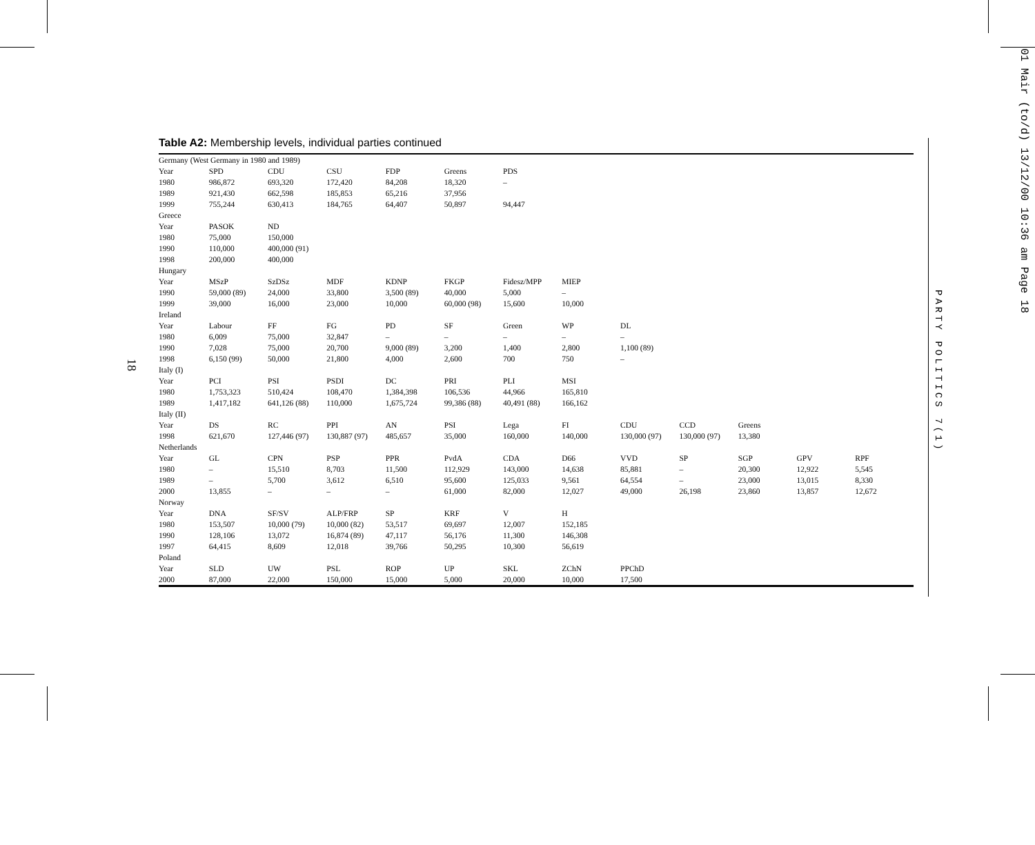18
01 Mair (to/d) 13/12/00 10:36 am Page 18
PARTY POLITICS 7(1)
Table A2: Membership levels, individual parties continued
| Germany (West Germany in 1980 and 1989) | | | | | | | | | | | | |
| Year | SPD | CDU | CSU | FDP | Greens | PDS | | | | | | |
| 1980 | 986,872 | 693,320 | 172,420 | 84,208 | 18,320 | – | | | | | | |
| 1989 | 921,430 | 662,598 | 185,853 | 65,216 | 37,956 | | | | | | | |
| 1999 | 755,244 | 630,413 | 184,765 | 64,407 | 50,897 | 94,447 | | | | | | |
| Greece | | | | | | | | | | | | |
| Year | PASOK | ND | | | | | | | | | | |
| 1980 | 75,000 | 150,000 | | | | | | | | | | |
| 1990 | 110,000 | 400,000 (91) | | | | | | | | | | |
| 1998 | 200,000 | 400,000 | | | | | | | | | | |
| Hungary | | | | | | | | | | | | |
| Year | MSzP | SzDSz | MDF | KDNP | FKGP | Fidesz/MPP | MIEP | | | | | |
| 1990 | 59,000 (89) | 24,000 | 33,800 | 3,500 (89) | 40,000 | 5,000 | – | | | | | |
| 1999 | 39,000 | 16,000 | 23,000 | 10,000 | 60,000 (98) | 15,600 | 10,000 | | | | | |
| Ireland | | | | | | | | | | | | |
| Year | Labour | FF | FG | PD | SF | Green | WP | DL | | | | |
| 1980 | 6,009 | 75,000 | 32,847 | – | – | – | – | – | | | | |
| 1990 | 7,028 | 75,000 | 20,700 | 9,000 (89) | 3,200 | 1,400 | 2,800 | 1,100 (89) | | | | |
| 1998 | 6,150 (99) | 50,000 | 21,800 | 4,000 | 2,600 | 700 | 750 | – | | | | |
| Italy (I) | | | | | | | | | | | | |
| Year | PCI | PSI | PSDI | DC | PRI | PLI | MSI | | | | | |
| 1980 | 1,753,323 | 510,424 | 108,470 | 1,384,398 | 106,536 | 44,966 | 165,810 | | | | | |
| 1989 | 1,417,182 | 641,126 (88) | 110,000 | 1,675,724 | 99,386 (88) | 40,491 (88) | 166,162 | | | | | |
| Italy (II) | | | | | | | | | | | | |
| Year | DS | RC | PPI | AN | PSI | Lega | FI | CDU | CCD | Greens | | |
| 1998 | 621,670 | 127,446 (97) | 130,887 (97) | 485,657 | 35,000 | 160,000 | 140,000 | 130,000 (97) | 130,000 (97) | 13,380 | | |
| Netherlands | | | | | | | | | | | | |
| Year | GL | CPN | PSP | PPR | PvdA | CDA | D66 | VVD | SP | SGP | GPV | RPF |
| 1980 | – | 15,510 | 8,703 | 11,500 | 112,929 | 143,000 | 14,638 | 85,881 | – | 20,300 | 12,922 | 5,545 |
| 1989 | – | 5,700 | 3,612 | 6,510 | 95,600 | 125,033 | 9,561 | 64,554 | – | 23,000 | 13,015 | 8,330 |
| 2000 | 13,855 | – | – | – | 61,000 | 82,000 | 12,027 | 49,000 | 26,198 | 23,860 | 13,857 | 12,672 |
| Norway | | | | | | | | | | | | |
| Year | DNA | SF/SV | ALP/FRP | SP | KRF | V | H | | | | | |
| 1980 | 153,507 | 10,000 (79) | 10,000 (82) | 53,517 | 69,697 | 12,007 | 152,185 | | | | | |
| 1990 | 128,106 | 13,072 | 16,874 (89) | 47,117 | 56,176 | 11,300 | 146,308 | | | | | |
| 1997 | 64,415 | 8,609 | 12,018 | 39,766 | 50,295 | 10,300 | 56,619 | | | | | |
| Poland | | | | | | | | | | | | |
| Year | SLD | UW | PSL | ROP | UP | SKL | ZChN | PPChD | | | | |
| 2000 | 87,000 | 22,000 | 150,000 | 15,000 | 5,000 | 20,000 | 10,000 | 17,500 | | | | |